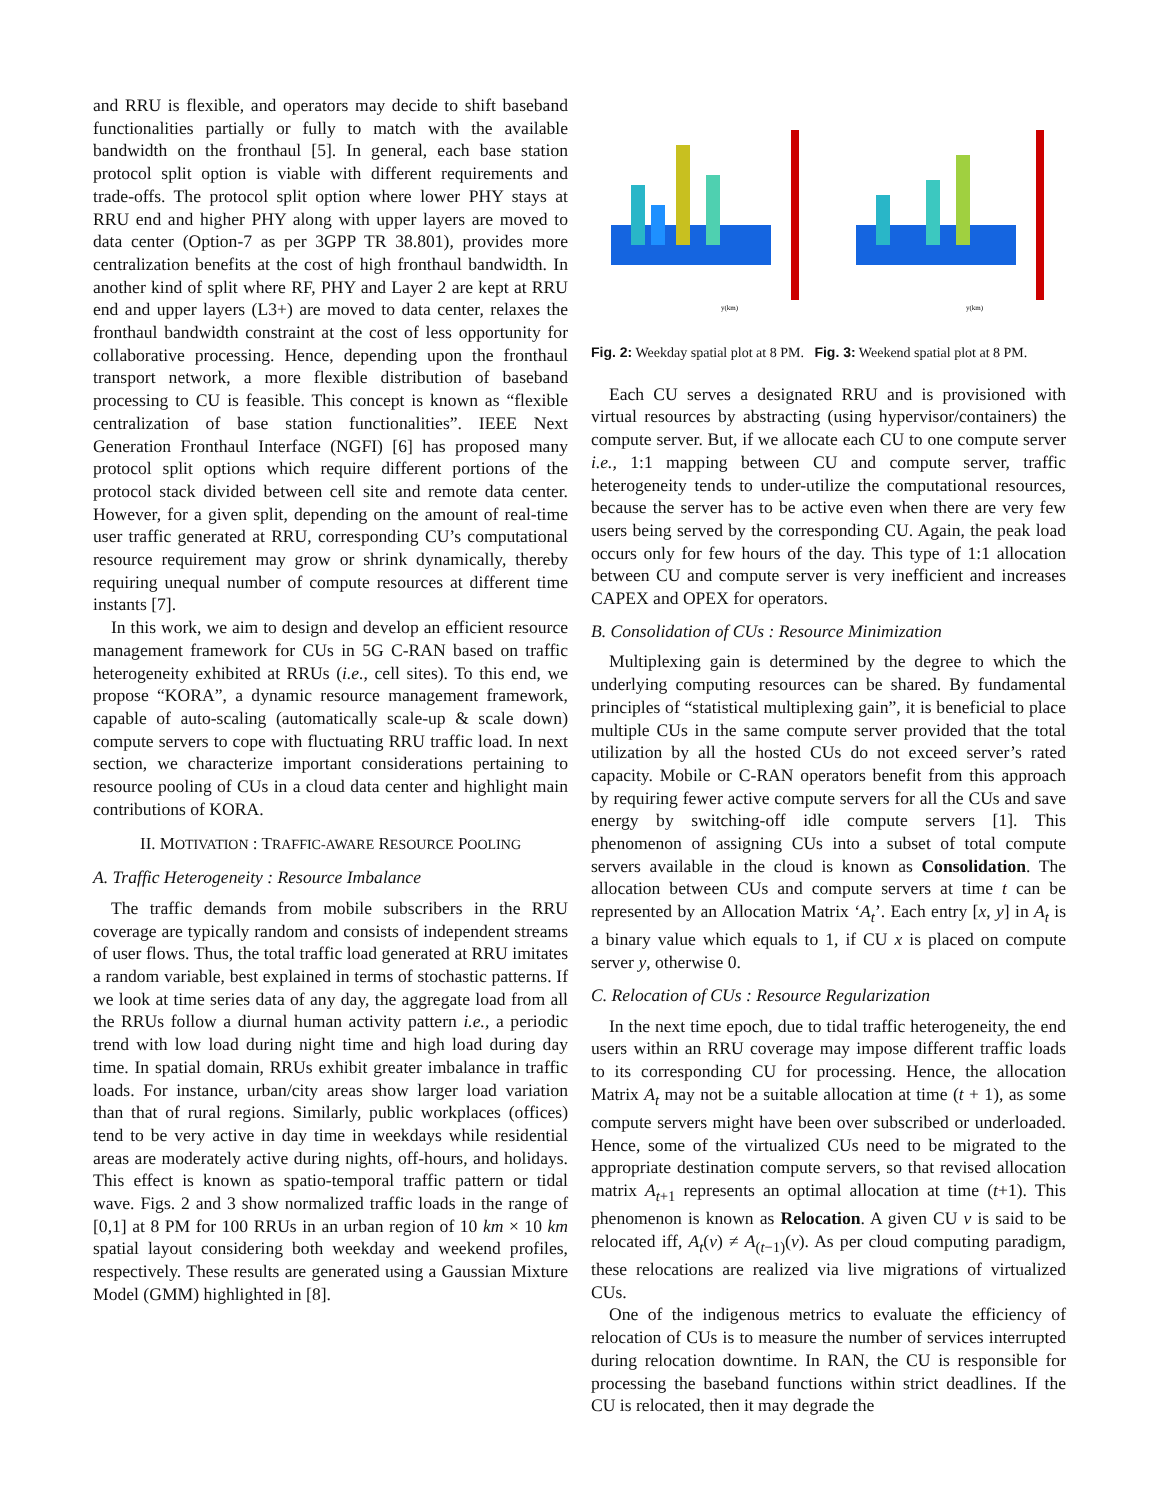and RRU is flexible, and operators may decide to shift baseband functionalities partially or fully to match with the available bandwidth on the fronthaul [5]. In general, each base station protocol split option is viable with different requirements and trade-offs. The protocol split option where lower PHY stays at RRU end and higher PHY along with upper layers are moved to data center (Option-7 as per 3GPP TR 38.801), provides more centralization benefits at the cost of high fronthaul bandwidth. In another kind of split where RF, PHY and Layer 2 are kept at RRU end and upper layers (L3+) are moved to data center, relaxes the fronthaul bandwidth constraint at the cost of less opportunity for collaborative processing. Hence, depending upon the fronthaul transport network, a more flexible distribution of baseband processing to CU is feasible. This concept is known as “flexible centralization of base station functionalities”. IEEE Next Generation Fronthaul Interface (NGFI) [6] has proposed many protocol split options which require different portions of the protocol stack divided between cell site and remote data center. However, for a given split, depending on the amount of real-time user traffic generated at RRU, corresponding CU’s computational resource requirement may grow or shrink dynamically, thereby requiring unequal number of compute resources at different time instants [7].
In this work, we aim to design and develop an efficient resource management framework for CUs in 5G C-RAN based on traffic heterogeneity exhibited at RRUs (i.e., cell sites). To this end, we propose “KORA”, a dynamic resource management framework, capable of auto-scaling (automatically scale-up & scale down) compute servers to cope with fluctuating RRU traffic load. In next section, we characterize important considerations pertaining to resource pooling of CUs in a cloud data center and highlight main contributions of KORA.
II. MOTIVATION : TRAFFIC-AWARE RESOURCE POOLING
A. Traffic Heterogeneity : Resource Imbalance
The traffic demands from mobile subscribers in the RRU coverage are typically random and consists of independent streams of user flows. Thus, the total traffic load generated at RRU imitates a random variable, best explained in terms of stochastic patterns. If we look at time series data of any day, the aggregate load from all the RRUs follow a diurnal human activity pattern i.e., a periodic trend with low load during night time and high load during day time. In spatial domain, RRUs exhibit greater imbalance in traffic loads. For instance, urban/city areas show larger load variation than that of rural regions. Similarly, public workplaces (offices) tend to be very active in day time in weekdays while residential areas are moderately active during nights, off-hours, and holidays. This effect is known as spatio-temporal traffic pattern or tidal wave. Figs. 2 and 3 show normalized traffic loads in the range of [0,1] at 8 PM for 100 RRUs in an urban region of 10 km × 10 km spatial layout considering both weekday and weekend profiles, respectively. These results are generated using a Gaussian Mixture Model (GMM) highlighted in [8].
y(km)
y(km)
Fig. 2: Weekday spatial plot at 8 PM. Fig. 3: Weekend spatial plot at 8 PM.
Each CU serves a designated RRU and is provisioned with virtual resources by abstracting (using hypervisor/containers) the compute server. But, if we allocate each CU to one compute server i.e., 1:1 mapping between CU and compute server, traffic heterogeneity tends to under-utilize the computational resources, because the server has to be active even when there are very few users being served by the corresponding CU. Again, the peak load occurs only for few hours of the day. This type of 1:1 allocation between CU and compute server is very inefficient and increases CAPEX and OPEX for operators.
B. Consolidation of CUs : Resource Minimization
Multiplexing gain is determined by the degree to which the underlying computing resources can be shared. By fundamental principles of “statistical multiplexing gain”, it is beneficial to place multiple CUs in the same compute server provided that the total utilization by all the hosted CUs do not exceed server’s rated capacity. Mobile or C-RAN operators benefit from this approach by requiring fewer active compute servers for all the CUs and save energy by switching-off idle compute servers [1]. This phenomenon of assigning CUs into a subset of total compute servers available in the cloud is known as Consolidation. The allocation between CUs and compute servers at time t can be represented by an Allocation Matrix ‘A<sub>t</sub>’. Each entry [x, y] in A<sub>t</sub> is a binary value which equals to 1, if CU x is placed on compute server y, otherwise 0.
C. Relocation of CUs : Resource Regularization
In the next time epoch, due to tidal traffic heterogeneity, the end users within an RRU coverage may impose different traffic loads to its corresponding CU for processing. Hence, the allocation Matrix A<sub>t</sub> may not be a suitable allocation at time (t + 1), as some compute servers might have been over subscribed or underloaded. Hence, some of the virtualized CUs need to be migrated to the appropriate destination compute servers, so that revised allocation matrix A<sub>t+1</sub> represents an optimal allocation at time (t+1). This phenomenon is known as Relocation. A given CU v is said to be relocated iff, A<sub>t</sub>(v) ≠ A<sub>(t−1)</sub>(v). As per cloud computing paradigm, these relocations are realized via live migrations of virtualized CUs.
One of the indigenous metrics to evaluate the efficiency of relocation of CUs is to measure the number of services interrupted during relocation downtime. In RAN, the CU is responsible for processing the baseband functions within strict deadlines. If the CU is relocated, then it may degrade the